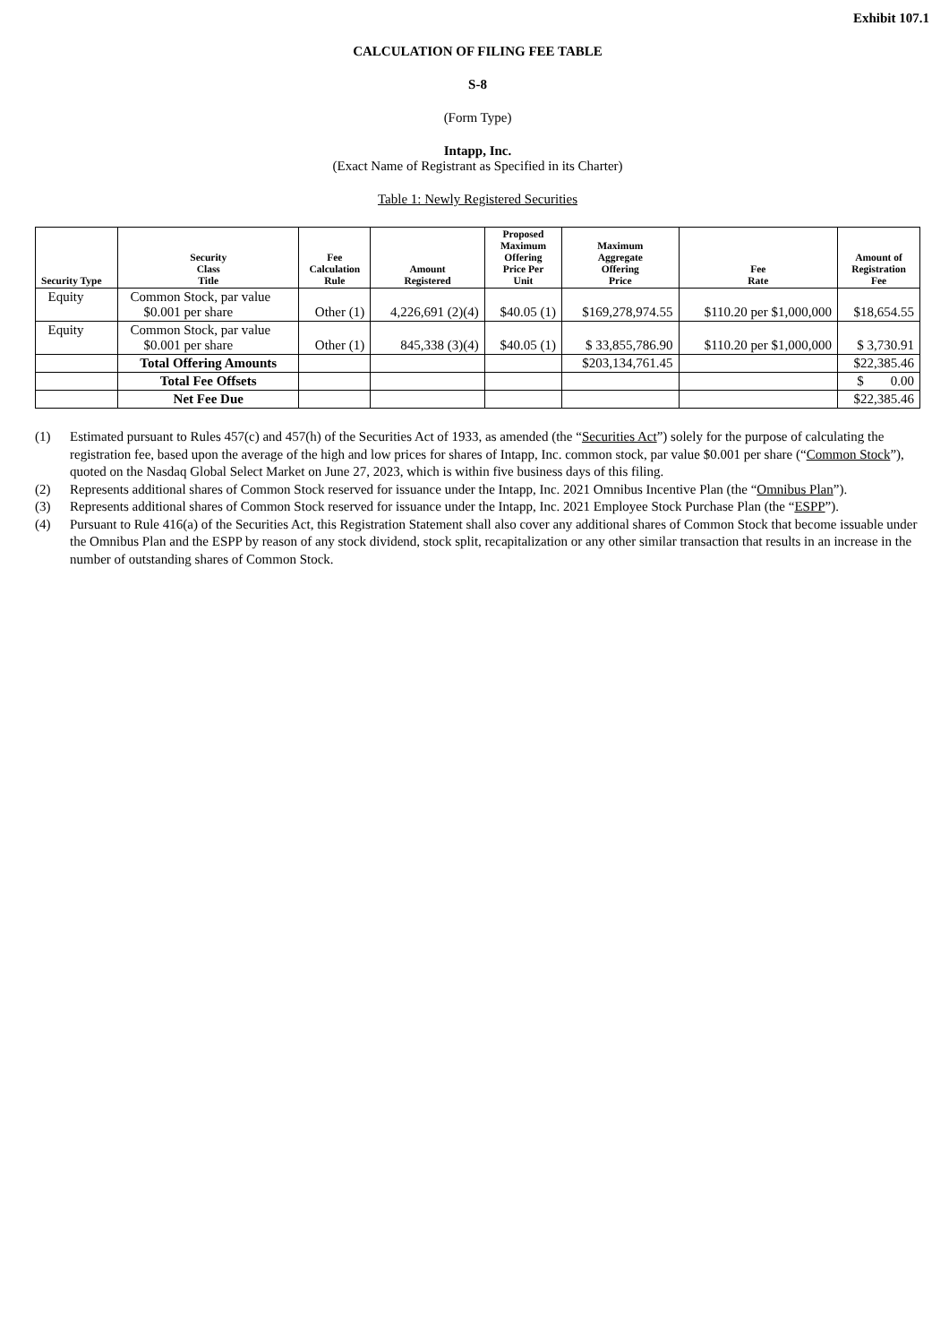Exhibit 107.1
CALCULATION OF FILING FEE TABLE
S-8
(Form Type)
Intapp, Inc.
(Exact Name of Registrant as Specified in its Charter)
Table 1: Newly Registered Securities
| Security Type | Security Class Title | Fee Calculation Rule | Amount Registered | Proposed Maximum Offering Price Per Unit | Maximum Aggregate Offering Price | Fee Rate | Amount of Registration Fee |
| --- | --- | --- | --- | --- | --- | --- | --- |
| Equity | Common Stock, par value $0.001 per share | Other (1) | 4,226,691 (2)(4) | $40.05 (1) | $169,278,974.55 | $110.20 per $1,000,000 | $18,654.55 |
| Equity | Common Stock, par value $0.001 per share | Other (1) | 845,338 (3)(4) | $40.05 (1) | $ 33,855,786.90 | $110.20 per $1,000,000 | $ 3,730.91 |
| | Total Offering Amounts | | | | $203,134,761.45 | | $22,385.46 |
| | Total Fee Offsets | | | | | | $ 0.00 |
| | Net Fee Due | | | | | | $22,385.46 |
(1) Estimated pursuant to Rules 457(c) and 457(h) of the Securities Act of 1933, as amended (the “Securities Act”) solely for the purpose of calculating the registration fee, based upon the average of the high and low prices for shares of Intapp, Inc. common stock, par value $0.001 per share (“Common Stock”), quoted on the Nasdaq Global Select Market on June 27, 2023, which is within five business days of this filing.
(2) Represents additional shares of Common Stock reserved for issuance under the Intapp, Inc. 2021 Omnibus Incentive Plan (the “Omnibus Plan”).
(3) Represents additional shares of Common Stock reserved for issuance under the Intapp, Inc. 2021 Employee Stock Purchase Plan (the “ESPP”).
(4) Pursuant to Rule 416(a) of the Securities Act, this Registration Statement shall also cover any additional shares of Common Stock that become issuable under the Omnibus Plan and the ESPP by reason of any stock dividend, stock split, recapitalization or any other similar transaction that results in an increase in the number of outstanding shares of Common Stock.